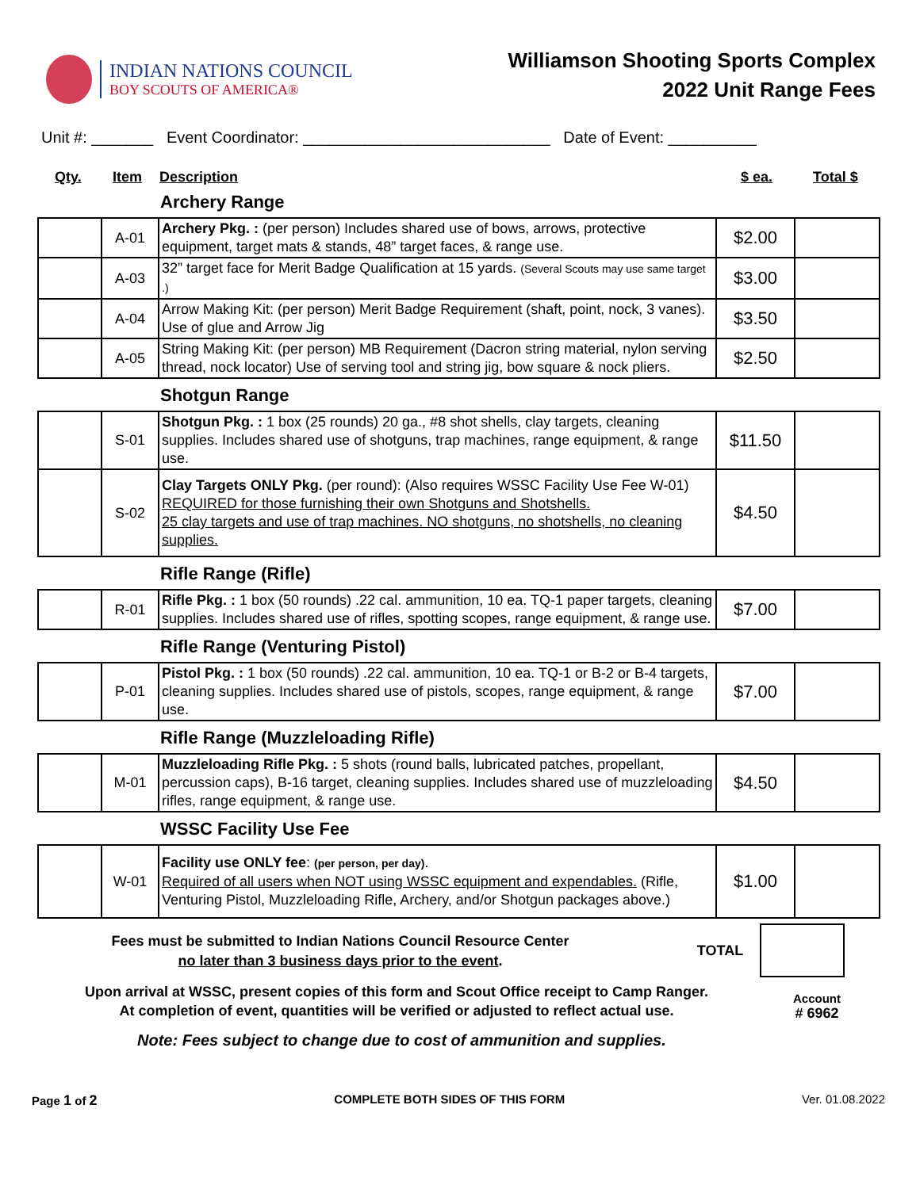INDIAN NATIONS COUNCIL
BOY SCOUTS OF AMERICA®
Williamson Shooting Sports Complex
2022 Unit Range Fees
Unit #: _______ Event Coordinator: ____________________________ Date of Event: __________
Qty. Item Description $ ea. Total $
Archery Range
| | A-01 | Archery Pkg. : (per person) Includes shared use of bows, arrows, protective equipment, target mats & stands, 48” target faces, & range use. | $2.00 | |
| | A-03 | 32” target face for Merit Badge Qualification at 15 yards. (Several Scouts may use same target .) | $3.00 | |
| | A-04 | Arrow Making Kit: (per person) Merit Badge Requirement (shaft, point, nock, 3 vanes). Use of glue and Arrow Jig | $3.50 | |
| | A-05 | String Making Kit: (per person) MB Requirement (Dacron string material, nylon serving thread, nock locator) Use of serving tool and string jig, bow square & nock pliers. | $2.50 | |
Shotgun Range
| | S-01 | Shotgun Pkg. : 1 box (25 rounds) 20 ga., #8 shot shells, clay targets, cleaning supplies. Includes shared use of shotguns, trap machines, range equipment, & range use. | $11.50 | |
| | S-02 | Clay Targets ONLY Pkg. (per round): (Also requires WSSC Facility Use Fee W-01) REQUIRED for those furnishing their own Shotguns and Shotshells. 25 clay targets and use of trap machines. NO shotguns, no shotshells, no cleaning supplies. | $4.50 | |
Rifle Range (Rifle)
| | R-01 | Rifle Pkg. : 1 box (50 rounds) .22 cal. ammunition, 10 ea. TQ-1 paper targets, cleaning supplies. Includes shared use of rifles, spotting scopes, range equipment, & range use. | $7.00 | |
Rifle Range (Venturing Pistol)
| | P-01 | Pistol Pkg. : 1 box (50 rounds) .22 cal. ammunition, 10 ea. TQ-1 or B-2 or B-4 targets, cleaning supplies. Includes shared use of pistols, scopes, range equipment, & range use. | $7.00 | |
Rifle Range (Muzzleloading Rifle)
| | M-01 | Muzzleloading Rifle Pkg. : 5 shots (round balls, lubricated patches, propellant, percussion caps), B-16 target, cleaning supplies. Includes shared use of muzzleloading rifles, range equipment, & range use. | $4.50 | |
WSSC Facility Use Fee
| | W-01 | Facility use ONLY fee : (per person, per day) . Required of all users when NOT using WSSC equipment and expendables. (Rifle, Venturing Pistol, Muzzleloading Rifle, Archery, and/or Shotgun packages above.) | $1.00 | |
Fees must be submitted to Indian Nations Council Resource Center
no later than 3 business days prior to the event.
TOTAL
Upon arrival at WSSC, present copies of this form and Scout Office receipt to Camp Ranger.
At completion of event, quantities will be verified or adjusted to reflect actual use.
Account
# 6962
Note: Fees subject to change due to cost of ammunition and supplies.
Page 1 of 2 COMPLETE BOTH SIDES OF THIS FORM Ver. 01.08.2022